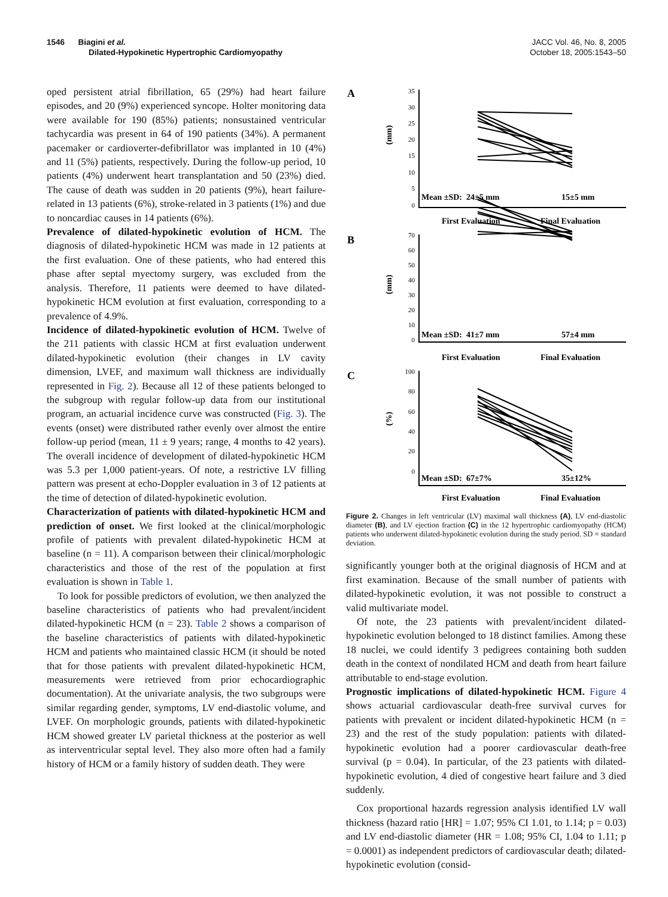1546 Biagini et al.
Dilated-Hypokinetic Hypertrophic Cardiomyopathy
JACC Vol. 46, No. 8, 2005
October 18, 2005:1543–50
oped persistent atrial fibrillation, 65 (29%) had heart failure episodes, and 20 (9%) experienced syncope. Holter monitoring data were available for 190 (85%) patients; nonsustained ventricular tachycardia was present in 64 of 190 patients (34%). A permanent pacemaker or cardioverter-defibrillator was implanted in 10 (4%) and 11 (5%) patients, respectively. During the follow-up period, 10 patients (4%) underwent heart transplantation and 50 (23%) died. The cause of death was sudden in 20 patients (9%), heart failure-related in 13 patients (6%), stroke-related in 3 patients (1%) and due to noncardiac causes in 14 patients (6%).
Prevalence of dilated-hypokinetic evolution of HCM. The diagnosis of dilated-hypokinetic HCM was made in 12 patients at the first evaluation. One of these patients, who had entered this phase after septal myectomy surgery, was excluded from the analysis. Therefore, 11 patients were deemed to have dilated-hypokinetic HCM evolution at first evaluation, corresponding to a prevalence of 4.9%.
Incidence of dilated-hypokinetic evolution of HCM. Twelve of the 211 patients with classic HCM at first evaluation underwent dilated-hypokinetic evolution (their changes in LV cavity dimension, LVEF, and maximum wall thickness are individually represented in Fig. 2). Because all 12 of these patients belonged to the subgroup with regular follow-up data from our institutional program, an actuarial incidence curve was constructed (Fig. 3). The events (onset) were distributed rather evenly over almost the entire follow-up period (mean, 11 ± 9 years; range, 4 months to 42 years). The overall incidence of development of dilated-hypokinetic HCM was 5.3 per 1,000 patient-years. Of note, a restrictive LV filling pattern was present at echo-Doppler evaluation in 3 of 12 patients at the time of detection of dilated-hypokinetic evolution.
Characterization of patients with dilated-hypokinetic HCM and prediction of onset. We first looked at the clinical/morphologic profile of patients with prevalent dilated-hypokinetic HCM at baseline (n = 11). A comparison between their clinical/morphologic characteristics and those of the rest of the population at first evaluation is shown in Table 1.
To look for possible predictors of evolution, we then analyzed the baseline characteristics of patients who had prevalent/incident dilated-hypokinetic HCM (n = 23). Table 2 shows a comparison of the baseline characteristics of patients with dilated-hypokinetic HCM and patients who maintained classic HCM (it should be noted that for those patients with prevalent dilated-hypokinetic HCM, measurements were retrieved from prior echocardiographic documentation). At the univariate analysis, the two subgroups were similar regarding gender, symptoms, LV end-diastolic volume, and LVEF. On morphologic grounds, patients with dilated-hypokinetic HCM showed greater LV parietal thickness at the posterior as well as interventricular septal level. They also more often had a family history of HCM or a family history of sudden death. They were
A
B
C
35
30
25
20
15
10
5
0
70
60
50
40
30
20
10
0
100
80
60
40
20
0
(mm)
(mm)
(%)
Mean ±SD: 24±5 mm
15±5 mm
Mean ±SD: 41±7 mm
57±4 mm
Mean ±SD: 67±7%
35±12%
First Evaluation
Final Evaluation
First Evaluation
Final Evaluation
First Evaluation
Final Evaluation
Figure 2. Changes in left ventricular (LV) maximal wall thickness (A), LV end-diastolic diameter (B), and LV ejection fraction (C) in the 12 hypertrophic cardiomyopathy (HCM) patients who underwent dilated-hypokinetic evolution during the study period. SD = standard deviation.
significantly younger both at the original diagnosis of HCM and at first examination. Because of the small number of patients with dilated-hypokinetic evolution, it was not possible to construct a valid multivariate model.
Of note, the 23 patients with prevalent/incident dilated-hypokinetic evolution belonged to 18 distinct families. Among these 18 nuclei, we could identify 3 pedigrees containing both sudden death in the context of nondilated HCM and death from heart failure attributable to end-stage evolution.
Prognostic implications of dilated-hypokinetic HCM. Figure 4 shows actuarial cardiovascular death-free survival curves for patients with prevalent or incident dilated-hypokinetic HCM (n = 23) and the rest of the study population: patients with dilated-hypokinetic evolution had a poorer cardiovascular death-free survival (p = 0.04). In particular, of the 23 patients with dilated-hypokinetic evolution, 4 died of congestive heart failure and 3 died suddenly.
Cox proportional hazards regression analysis identified LV wall thickness (hazard ratio [HR] = 1.07; 95% CI 1.01, to 1.14; p = 0.03) and LV end-diastolic diameter (HR = 1.08; 95% CI, 1.04 to 1.11; p = 0.0001) as independent predictors of cardiovascular death; dilated-hypokinetic evolution (consid-